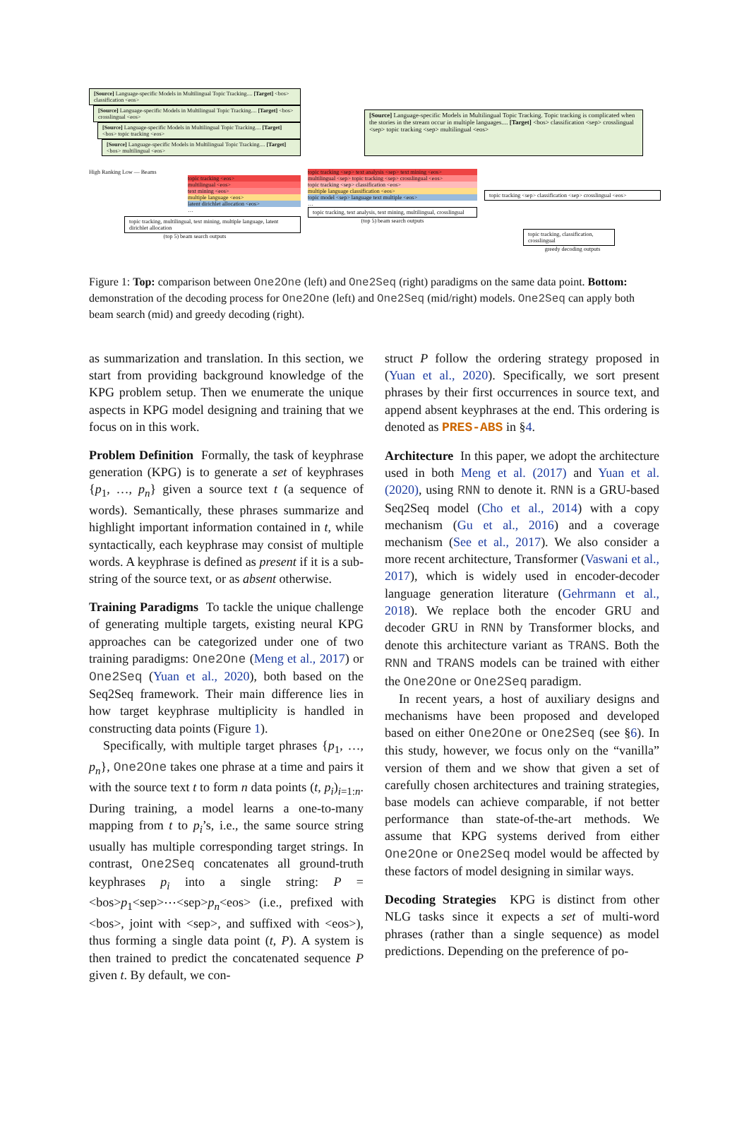[Source] Language-specific Models in Multilingual Topic Tracking.... [Target] <bos> classification <eos>
[Source] Language-specific Models in Multilingual Topic Tracking.... [Target] <bos> crosslingual <eos>
[Source] Language-specific Models in Multilingual Topic Tracking.... [Target] <bos> topic tracking <eos>
[Source] Language-specific Models in Multilingual Topic Tracking.... [Target] <bos> multilingual <eos>
[Source] Language-specific Models in Multilingual Topic Tracking. Topic tracking is complicated when the stories in the stream occur in multiple languages.... [Target] <bos> classification <sep> crosslingual <sep> topic tracking <sep> multilingual <eos>
High Ranking Low — Beams
topic tracking <eos>
multilingual <eos>
text mining <eos>
multiple language <eos>
latent dirichlet allocation <eos>
…
topic tracking, multilingual, text mining, multiple language, latent dirichlet allocation
(top 5) beam search outputs
topic tracking <sep> text analysis <sep> text mining <eos>
multilingual <sep> topic tracking <sep> crosslingual <eos>
topic tracking <sep> classification <eos>
multiple language classification <eos>
topic model <sep> language text multiple <eos>
…
topic tracking, text analysis, text mining, multilingual, crosslingual
(top 5) beam search outputs
topic tracking <sep> classification <sep> crosslingual <eos>
topic tracking, classification, crosslingual
greedy decoding outputs
Figure 1: Top: comparison between One2One (left) and One2Seq (right) paradigms on the same data point. Bottom: demonstration of the decoding process for One2One (left) and One2Seq (mid/right) models. One2Seq can apply both beam search (mid) and greedy decoding (right).
as summarization and translation. In this section, we start from providing background knowledge of the KPG problem setup. Then we enumerate the unique aspects in KPG model designing and training that we focus on in this work.
Problem Definition Formally, the task of keyphrase generation (KPG) is to generate a set of keyphrases {p<sub>1</sub>, …, p<sub>n</sub>} given a source text t (a sequence of words). Semantically, these phrases summarize and highlight important information contained in t, while syntactically, each keyphrase may consist of multiple words. A keyphrase is defined as present if it is a sub-string of the source text, or as absent otherwise.
Training Paradigms To tackle the unique challenge of generating multiple targets, existing neural KPG approaches can be categorized under one of two training paradigms: One2One (Meng et al., 2017) or One2Seq (Yuan et al., 2020), both based on the Seq2Seq framework. Their main difference lies in how target keyphrase multiplicity is handled in constructing data points (Figure 1).
Specifically, with multiple target phrases {p<sub>1</sub>, …, p<sub>n</sub>}, One2One takes one phrase at a time and pairs it with the source text t to form n data points (t, p<sub>i</sub>)<sub>i=1:n</sub>. During training, a model learns a one-to-many mapping from t to p<sub>i</sub>’s, i.e., the same source string usually has multiple corresponding target strings. In contrast, One2Seq concatenates all ground-truth keyphrases p<sub>i</sub> into a single string: P = <bos>p<sub>1</sub><sep>⋯<sep>p<sub>n</sub><eos> (i.e., prefixed with <bos>, joint with <sep>, and suffixed with <eos>), thus forming a single data point (t, P). A system is then trained to predict the concatenated sequence P given t. By default, we con-
struct P follow the ordering strategy proposed in (Yuan et al., 2020). Specifically, we sort present phrases by their first occurrences in source text, and append absent keyphrases at the end. This ordering is denoted as PRES-ABS in §4.
Architecture In this paper, we adopt the architecture used in both Meng et al. (2017) and Yuan et al. (2020), using RNN to denote it. RNN is a GRU-based Seq2Seq model (Cho et al., 2014) with a copy mechanism (Gu et al., 2016) and a coverage mechanism (See et al., 2017). We also consider a more recent architecture, Transformer (Vaswani et al., 2017), which is widely used in encoder-decoder language generation literature (Gehrmann et al., 2018). We replace both the encoder GRU and decoder GRU in RNN by Transformer blocks, and denote this architecture variant as TRANS. Both the RNN and TRANS models can be trained with either the One2One or One2Seq paradigm.
In recent years, a host of auxiliary designs and mechanisms have been proposed and developed based on either One2One or One2Seq (see §6). In this study, however, we focus only on the “vanilla” version of them and we show that given a set of carefully chosen architectures and training strategies, base models can achieve comparable, if not better performance than state-of-the-art methods. We assume that KPG systems derived from either One2One or One2Seq model would be affected by these factors of model designing in similar ways.
Decoding Strategies KPG is distinct from other NLG tasks since it expects a set of multi-word phrases (rather than a single sequence) as model predictions. Depending on the preference of po-